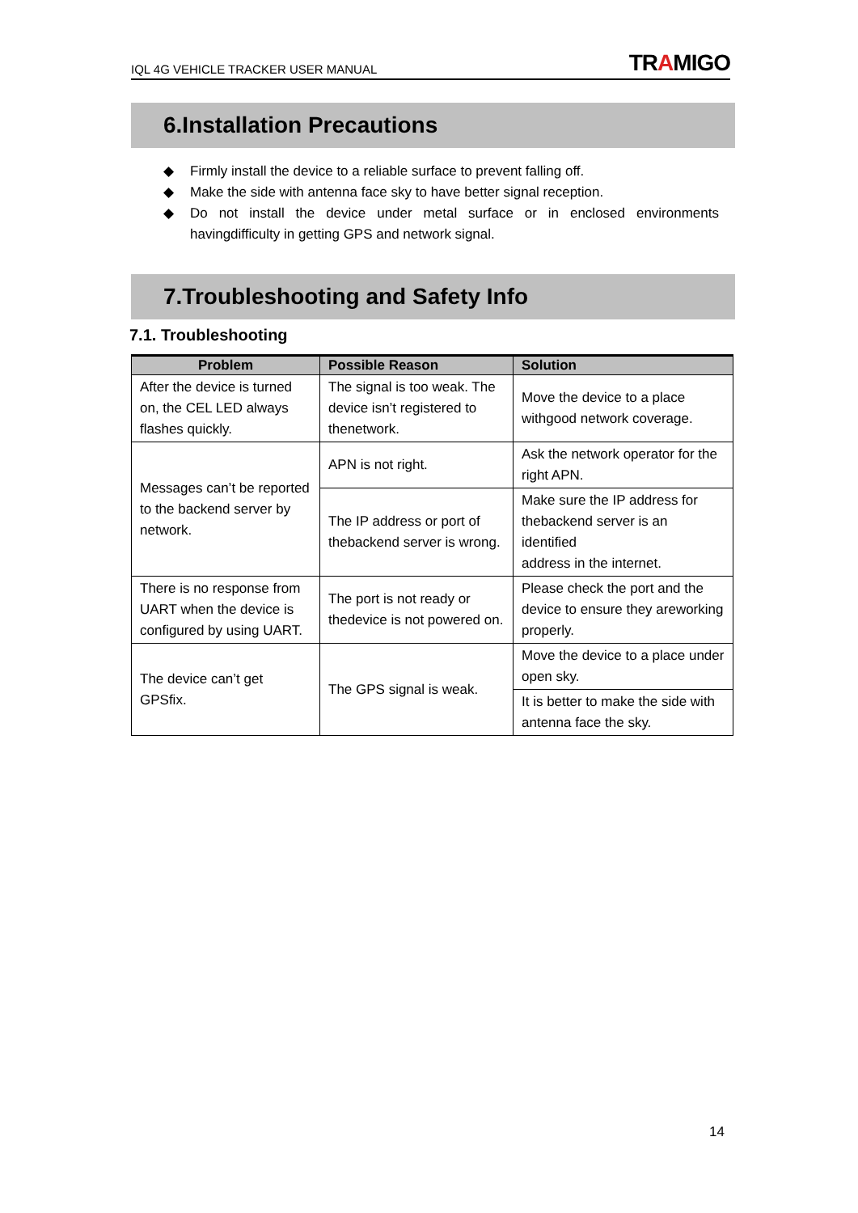IQL 4G VEHICLE TRACKER USER MANUAL TRAMIGO
6.Installation Precautions
◆ Firmly install the device to a reliable surface to prevent falling off.
◆ Make the side with antenna face sky to have better signal reception.
◆ Do not install the device under metal surface or in enclosed environments havingdifficulty in getting GPS and network signal.
7.Troubleshooting and Safety Info
7.1. Troubleshooting
| Problem | Possible Reason | Solution |
| --- | --- | --- |
| After the device is turned on, the CEL LED always flashes quickly. | The signal is too weak. The device isn’t registered to thenetwork. | Move the device to a place withgood network coverage. |
| Messages can’t be reported to the backend server by network. | APN is not right. | Ask the network operator for the right APN. |
| | The IP address or port of thebackend server is wrong. | Make sure the IP address for thebackend server is an identified address in the internet. |
| There is no response from UART when the device is configured by using UART. | The port is not ready or thedevice is not powered on. | Please check the port and the device to ensure they areworking properly. |
| The device can’t get GPSfix. | The GPS signal is weak. | Move the device to a place under open sky. |
| | | It is better to make the side with antenna face the sky. |
14